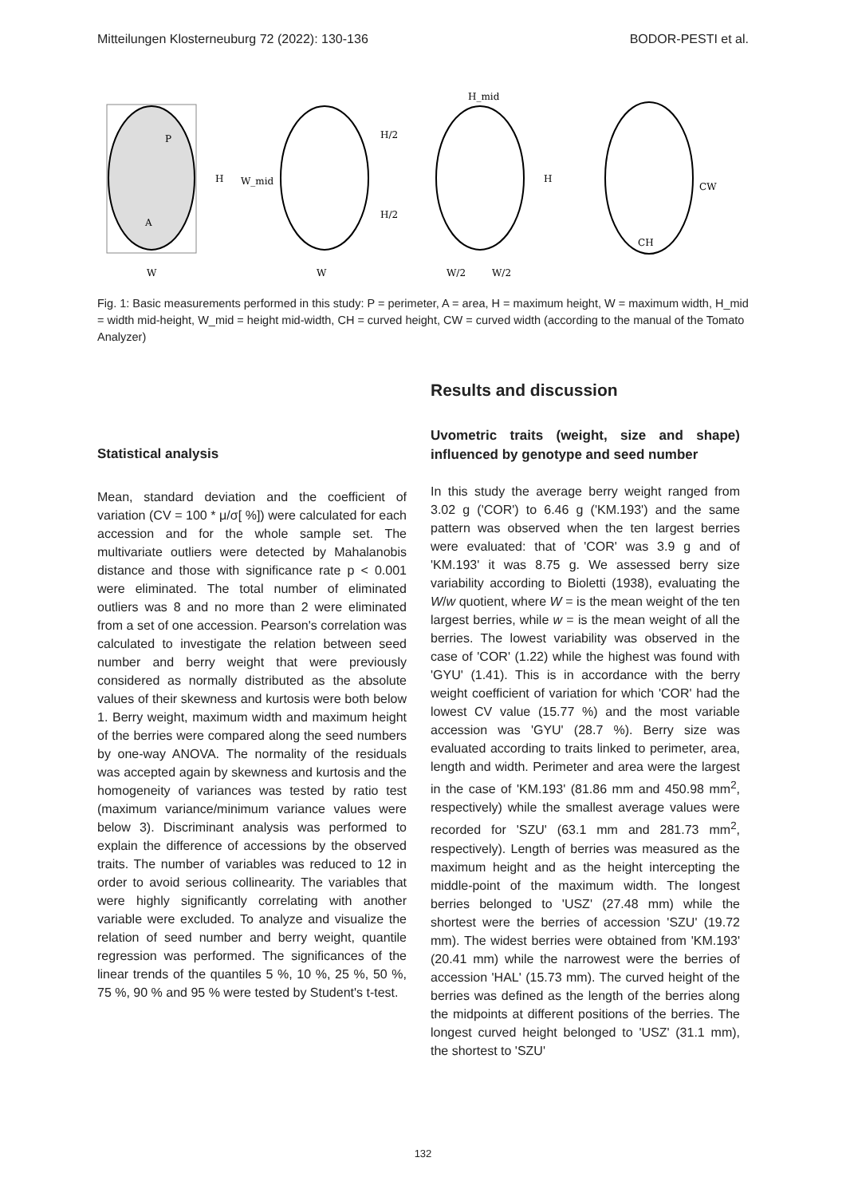Mitteilungen Klosterneuburg 72 (2022): 130-136 BODOR-PESTI et al.
P
A
H
W
W_mid
H/2
H/2
W
H_mid
H
W/2
W/2
CW
CH
Fig. 1: Basic measurements performed in this study: P = perimeter, A = area, H = maximum height, W = maximum width, H_mid = width mid-height, W_mid = height mid-width, CH = curved height, CW = curved width (according to the manual of the Tomato Analyzer)
Statistical analysis
Mean, standard deviation and the coefficient of variation (CV = 100 * μ/σ[ %]) were calculated for each accession and for the whole sample set. The multivariate outliers were detected by Mahalanobis distance and those with significance rate p < 0.001 were eliminated. The total number of eliminated outliers was 8 and no more than 2 were eliminated from a set of one accession. Pearson's correlation was calculated to investigate the relation between seed number and berry weight that were previously considered as normally distributed as the absolute values of their skewness and kurtosis were both below 1. Berry weight, maximum width and maximum height of the berries were compared along the seed numbers by one-way ANOVA. The normality of the residuals was accepted again by skewness and kurtosis and the homogeneity of variances was tested by ratio test (maximum variance/minimum variance values were below 3). Discriminant analysis was performed to explain the difference of accessions by the observed traits. The number of variables was reduced to 12 in order to avoid serious collinearity. The variables that were highly significantly correlating with another variable were excluded. To analyze and visualize the relation of seed number and berry weight, quantile regression was performed. The significances of the linear trends of the quantiles 5 %, 10 %, 25 %, 50 %, 75 %, 90 % and 95 % were tested by Student's t-test.
Results and discussion
Uvometric traits (weight, size and shape) influenced by genotype and seed number
In this study the average berry weight ranged from 3.02 g ('COR') to 6.46 g ('KM.193') and the same pattern was observed when the ten largest berries were evaluated: that of 'COR' was 3.9 g and of 'KM.193' it was 8.75 g. We assessed berry size variability according to Bioletti (1938), evaluating the W/w quotient, where W = is the mean weight of the ten largest berries, while w = is the mean weight of all the berries. The lowest variability was observed in the case of 'COR' (1.22) while the highest was found with 'GYU' (1.41). This is in accordance with the berry weight coefficient of variation for which 'COR' had the lowest CV value (15.77 %) and the most variable accession was 'GYU' (28.7 %). Berry size was evaluated according to traits linked to perimeter, area, length and width. Perimeter and area were the largest in the case of 'KM.193' (81.86 mm and 450.98 mm<sup>2</sup>, respectively) while the smallest average values were recorded for 'SZU' (63.1 mm and 281.73 mm<sup>2</sup>, respectively). Length of berries was measured as the maximum height and as the height intercepting the middle-point of the maximum width. The longest berries belonged to 'USZ' (27.48 mm) while the shortest were the berries of accession 'SZU' (19.72 mm). The widest berries were obtained from 'KM.193' (20.41 mm) while the narrowest were the berries of accession 'HAL' (15.73 mm). The curved height of the berries was defined as the length of the berries along the midpoints at different positions of the berries. The longest curved height belonged to 'USZ' (31.1 mm), the shortest to 'SZU'
132